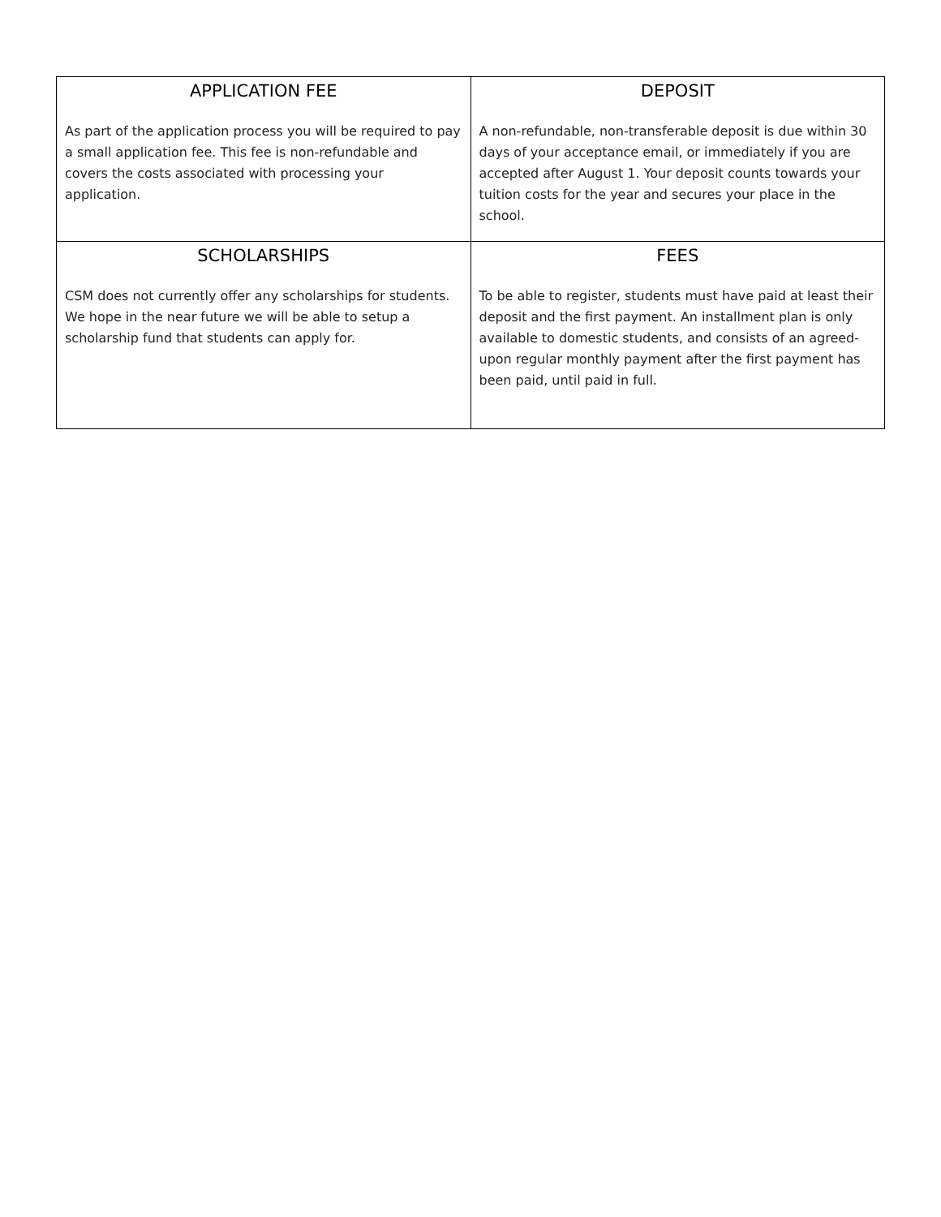| APPLICATION FEE As part of the application process you will be required to pay a small application fee. This fee is non-refundable and covers the costs associated with processing your application. | DEPOSIT A non-refundable, non-transferable deposit is due within 30 days of your acceptance email, or immediately if you are accepted after August 1. Your deposit counts towards your tuition costs for the year and secures your place in the school. |
| SCHOLARSHIPS CSM does not currently offer any scholarships for students. We hope in the near future we will be able to setup a scholarship fund that students can apply for. | FEES To be able to register, students must have paid at least their deposit and the first payment. An installment plan is only available to domestic students, and consists of an agreed-upon regular monthly payment after the first payment has been paid, until paid in full. |